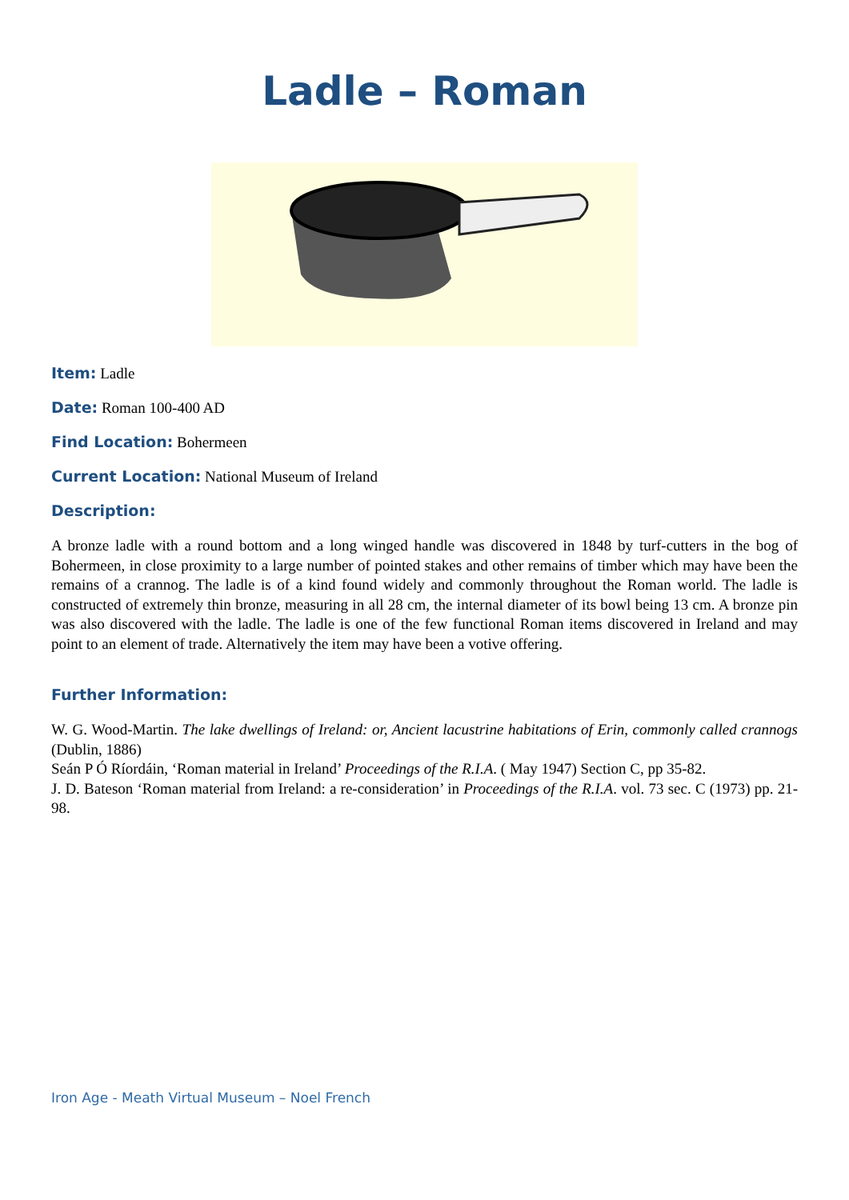Ladle – Roman
Item: Ladle
Date: Roman 100-400 AD
Find Location: Bohermeen
Current Location: National Museum of Ireland
Description:
A bronze ladle with a round bottom and a long winged handle was discovered in 1848 by turf-cutters in the bog of Bohermeen, in close proximity to a large number of pointed stakes and other remains of timber which may have been the remains of a crannog. The ladle is of a kind found widely and commonly throughout the Roman world. The ladle is constructed of extremely thin bronze, measuring in all 28 cm, the internal diameter of its bowl being 13 cm. A bronze pin was also discovered with the ladle. The ladle is one of the few functional Roman items discovered in Ireland and may point to an element of trade. Alternatively the item may have been a votive offering.
Further Information:
W. G. Wood-Martin. The lake dwellings of Ireland: or, Ancient lacustrine habitations of Erin, commonly called crannogs (Dublin, 1886)
Seán P Ó Ríordáin, ‘Roman material in Ireland’ Proceedings of the R.I.A. ( May 1947) Section C, pp 35-82.
J. D. Bateson ‘Roman material from Ireland: a re-consideration’ in Proceedings of the R.I.A. vol. 73 sec. C (1973) pp. 21-98.
Iron Age - Meath Virtual Museum – Noel French